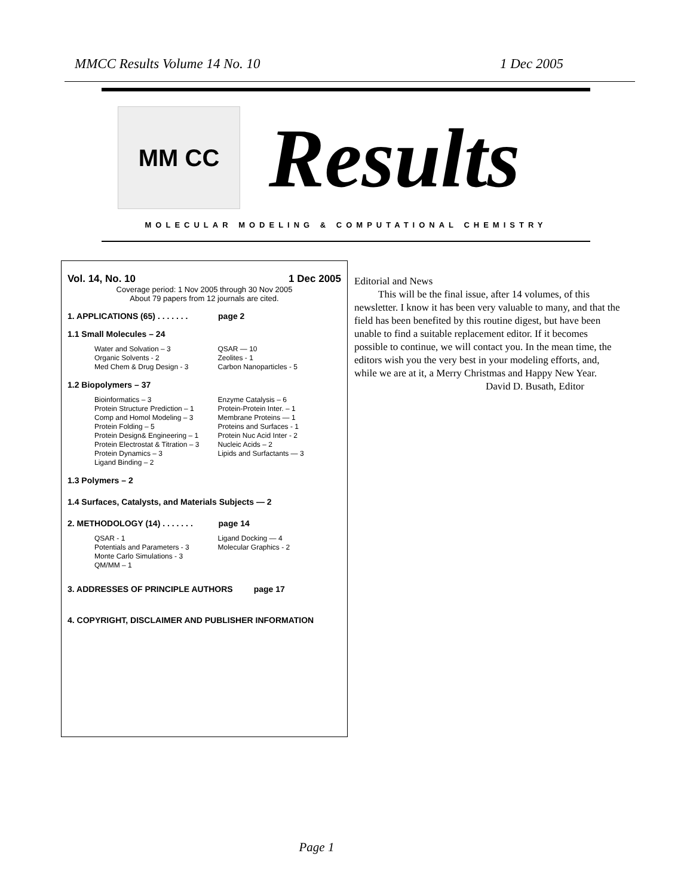MMCC Results Volume 14 No. 10 1 Dec 2005
MM CC Results
MOLECULAR MODELING & COMPUTATIONAL CHEMISTRY
Vol. 14, No. 10 1 Dec 2005
Coverage period: 1 Nov 2005 through 30 Nov 2005
About 79 papers from 12 journals are cited.
1. APPLICATIONS (65) . . . . . . . page 2
1.1 Small Molecules – 24
Water and Solvation – 3
Organic Solvents - 2
Med Chem & Drug Design - 3
QSAR — 10
Zeolites - 1
Carbon Nanoparticles - 5
1.2 Biopolymers – 37
Bioinformatics – 3
Protein Structure Prediction – 1
Comp and Homol Modeling – 3
Protein Folding – 5
Protein Design& Engineering – 1
Protein Electrostat & Titration – 3
Protein Dynamics – 3
Ligand Binding – 2
Enzyme Catalysis – 6
Protein-Protein Inter. – 1
Membrane Proteins — 1
Proteins and Surfaces - 1
Protein Nuc Acid Inter - 2
Nucleic Acids – 2
Lipids and Surfactants — 3
1.3 Polymers – 2
1.4 Surfaces, Catalysts, and Materials Subjects — 2
2. METHODOLOGY (14) . . . . . . . page 14
QSAR - 1
Potentials and Parameters - 3
Monte Carlo Simulations - 3
QM/MM – 1
Ligand Docking — 4
Molecular Graphics - 2
3. ADDRESSES OF PRINCIPLE AUTHORS page 17
4. COPYRIGHT, DISCLAIMER AND PUBLISHER INFORMATION
Editorial and News
This will be the final issue, after 14 volumes, of this newsletter. I know it has been very valuable to many, and that the field has been benefited by this routine digest, but have been unable to find a suitable replacement editor. If it becomes possible to continue, we will contact you. In the mean time, the editors wish you the very best in your modeling efforts, and, while we are at it, a Merry Christmas and Happy New Year.
David D. Busath, Editor
Page 1